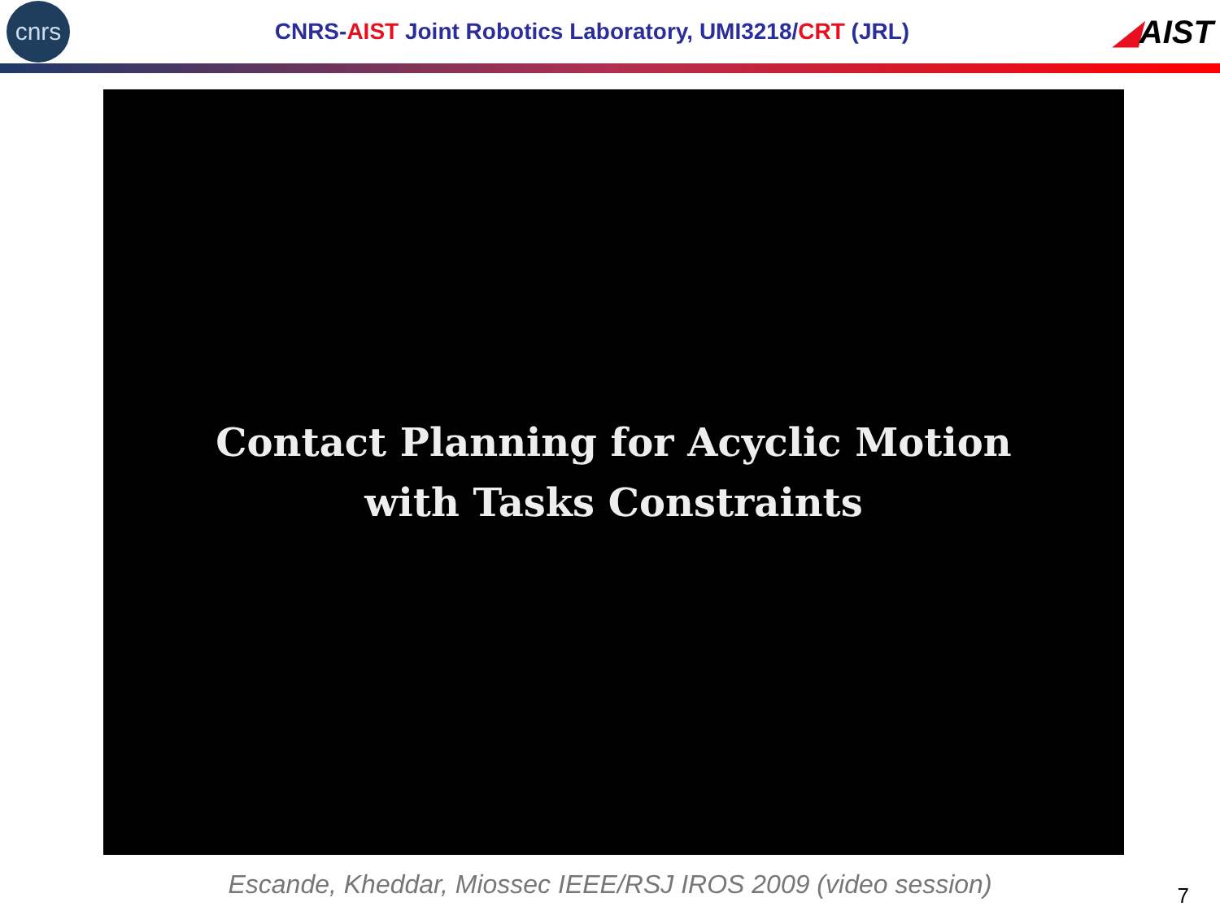cnrs
CNRS-AIST Joint Robotics Laboratory, UMI3218/CRT (JRL)
◢AIST
Contact Planning for Acyclic Motion
with Tasks Constraints
Escande, Kheddar, Miossec IEEE/RSJ IROS 2009 (video session)
7